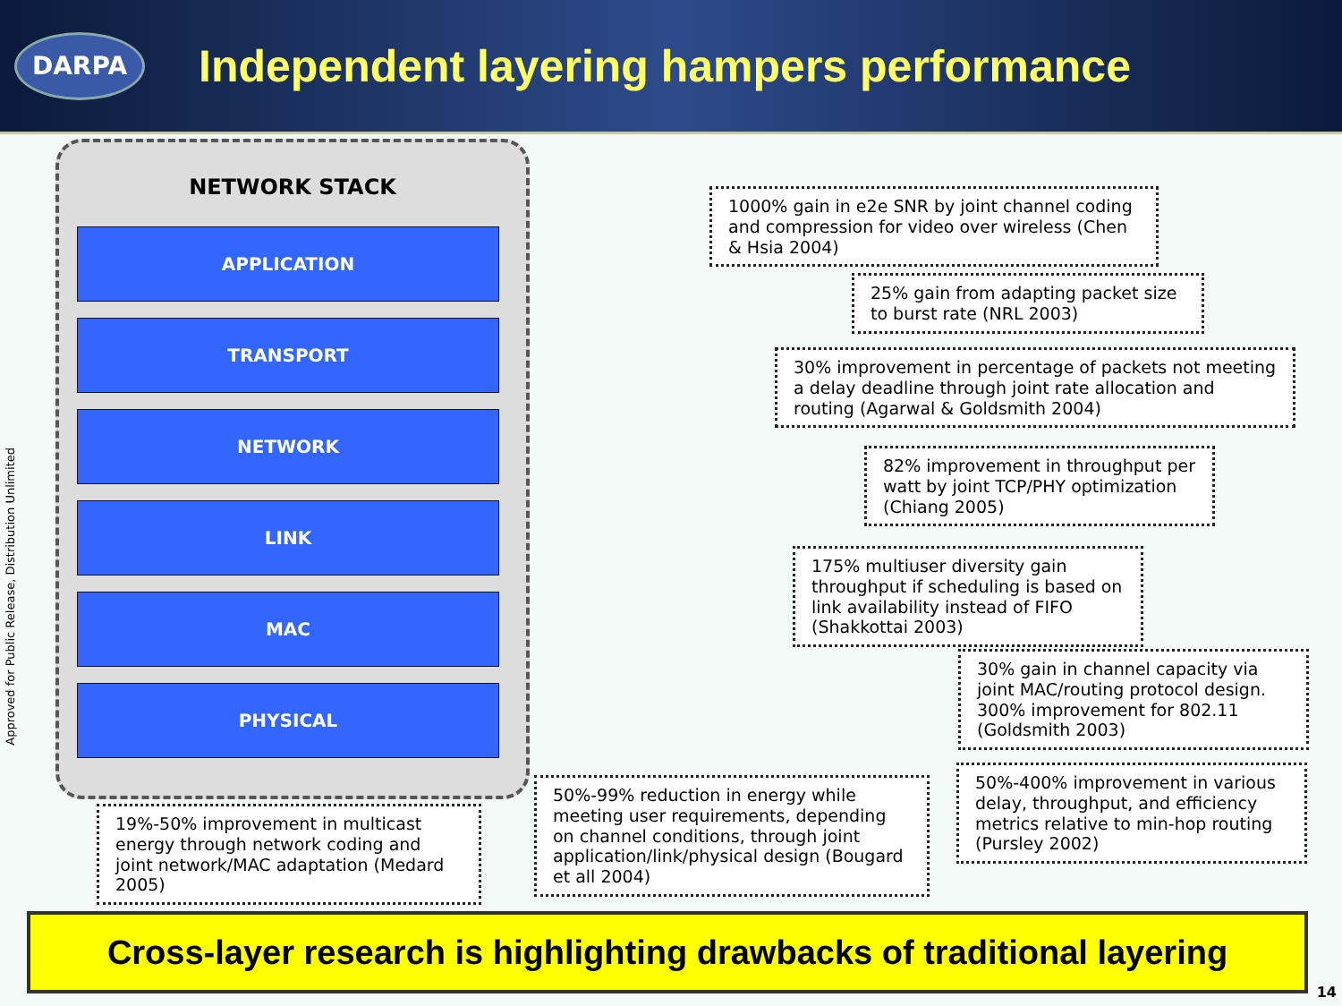DARPA
Independent layering hampers performance
Approved for Public Release, Distribution Unlimited
NETWORK STACK
APPLICATION
TRANSPORT
NETWORK
LINK
MAC
PHYSICAL
1000% gain in e2e SNR by joint channel coding and compression for video over wireless (Chen & Hsia 2004)
25% gain from adapting packet size to burst rate (NRL 2003)
30% improvement in percentage of packets not meeting a delay deadline through joint rate allocation and routing (Agarwal & Goldsmith 2004)
82% improvement in throughput per watt by joint TCP/PHY optimization (Chiang 2005)
175% multiuser diversity gain throughput if scheduling is based on link availability instead of FIFO (Shakkottai 2003)
30% gain in channel capacity via joint MAC/routing protocol design. 300% improvement for 802.11 (Goldsmith 2003)
50%-400% improvement in various delay, throughput, and efficiency metrics relative to min-hop routing (Pursley 2002)
19%-50% improvement in multicast energy through network coding and joint network/MAC adaptation (Medard 2005)
50%-99% reduction in energy while meeting user requirements, depending on channel conditions, through joint application/link/physical design (Bougard et all 2004)
Cross-layer research is highlighting drawbacks of traditional layering
14